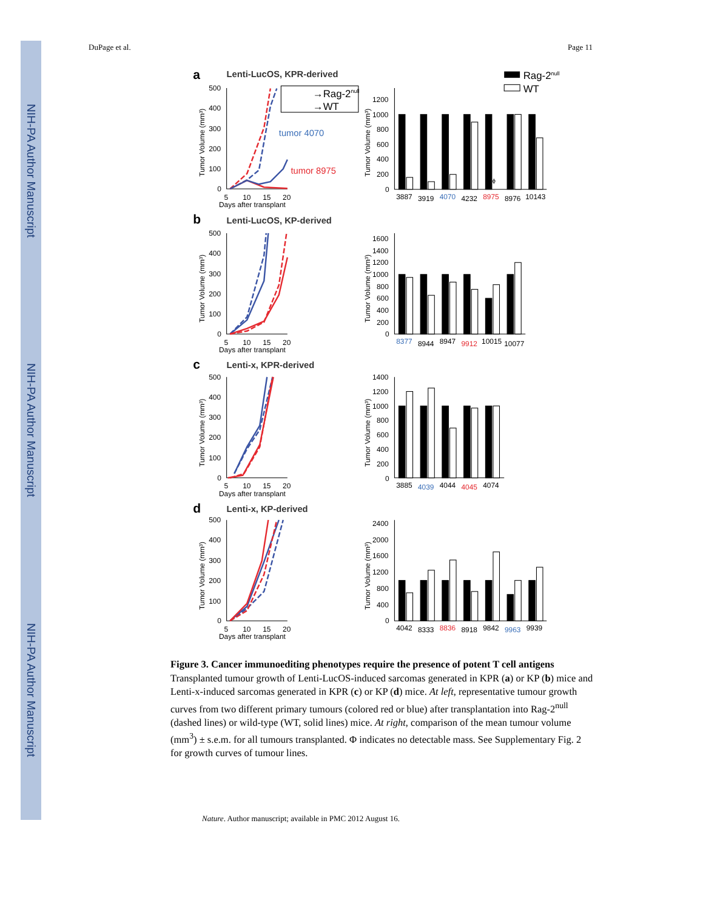NIH-PA Author Manuscript
NIH-PA Author Manuscript
NIH-PA Author Manuscript
DuPage et al. Page 11
a
Lenti-LucOS, KPR-derived
500
400
300
200
100
0
5
10
15
20
Days after transplant
Tumor Volume (mm³)
→Rag-2null
→WT
tumor 4070
tumor 8975
1200
1000
800
600
400
200
0
Tumor Volume (mm³)
ϕ
3887
3919
4070
4232
8975
8976
10143
Rag-2null
WT
b
Lenti-LucOS, KP-derived
500
400
300
200
100
0
5
10
15
20
Days after transplant
Tumor Volume (mm³)
1600
1400
1200
1000
800
600
400
200
0
Tumor Volume (mm³)
8377
8944
8947
9912
10015
10077
c
Lenti-x, KPR-derived
500
400
300
200
100
0
5
10
15
20
Days after transplant
Tumor Volume (mm³)
1400
1200
1000
800
600
400
200
0
Tumor Volume (mm³)
3885
4039
4044
4045
4074
d
Lenti-x, KP-derived
500
400
300
200
100
0
5
10
15
20
Days after transplant
Tumor Volume (mm³)
2400
2000
1600
1200
800
400
0
Tumor Volume (mm³)
4042
8333
8836
8918
9842
9963
9939
Figure 3. Cancer immunoediting phenotypes require the presence of potent T cell antigens
Transplanted tumour growth of Lenti-LucOS-induced sarcomas generated in KPR (a) or KP (b) mice and Lenti-x-induced sarcomas generated in KPR (c) or KP (d) mice. At left, representative tumour growth curves from two different primary tumours (colored red or blue) after transplantation into Rag-2<sup>null</sup> (dashed lines) or wild-type (WT, solid lines) mice. At right, comparison of the mean tumour volume (mm<sup>3</sup>) ± s.e.m. for all tumours transplanted. Φ indicates no detectable mass. See Supplementary Fig. 2 for growth curves of tumour lines.
Nature. Author manuscript; available in PMC 2012 August 16.